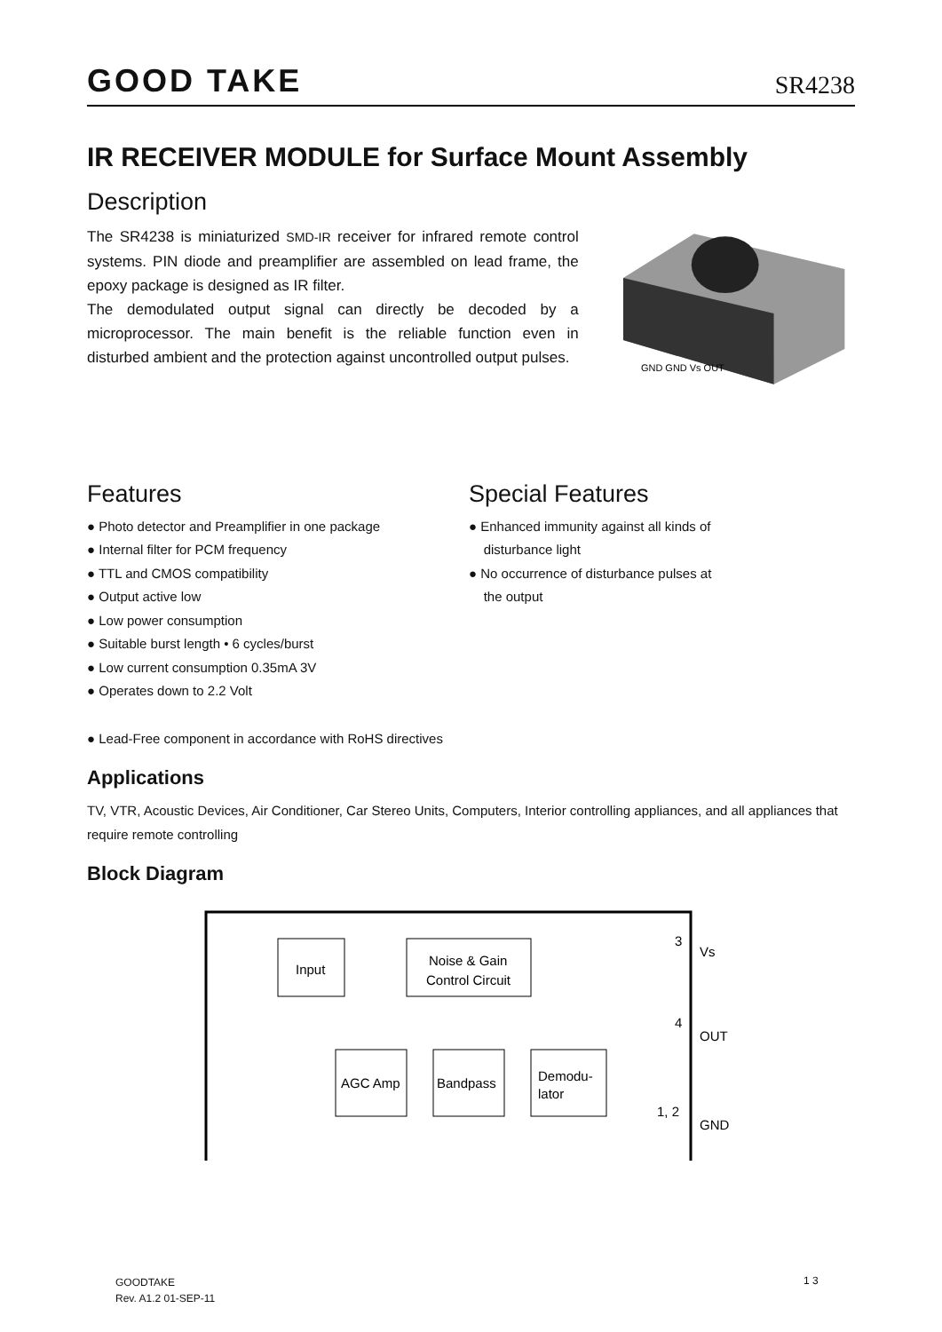GOOD TAKE SR4238
IR RECEIVER MODULE for Surface Mount Assembly
Description
The SR4238 is miniaturized SMD-IR receiver for infrared remote control systems. PIN diode and preamplifier are assembled on lead frame, the epoxy package is designed as IR filter.
The demodulated output signal can directly be decoded by a microprocessor. The main benefit is the reliable function even in disturbed ambient and the protection against uncontrolled output pulses.
GND GND Vs OUT
Features
● Photo detector and Preamplifier in one package
● Internal filter for PCM frequency
● TTL and CMOS compatibility
● Output active low
● Low power consumption
● Suitable burst length • 6 cycles/burst
● Low current consumption 0.35mA 3V
● Operates down to 2.2 Volt
Special Features
● Enhanced immunity against all kinds of
disturbance light
● No occurrence of disturbance pulses at
the output
● Lead-Free component in accordance with RoHS directives
Applications
TV, VTR, Acoustic Devices, Air Conditioner, Car Stereo Units, Computers, Interior controlling appliances, and all appliances that require remote controlling
Block Diagram
Input
Noise & Gain
Control Circuit
AGC Amp
Bandpass
Demodu-
lator
Vs
OUT
GND
3
4
1, 2
GOODTAKE
Rev. A1.2 01-SEP-11
1 3